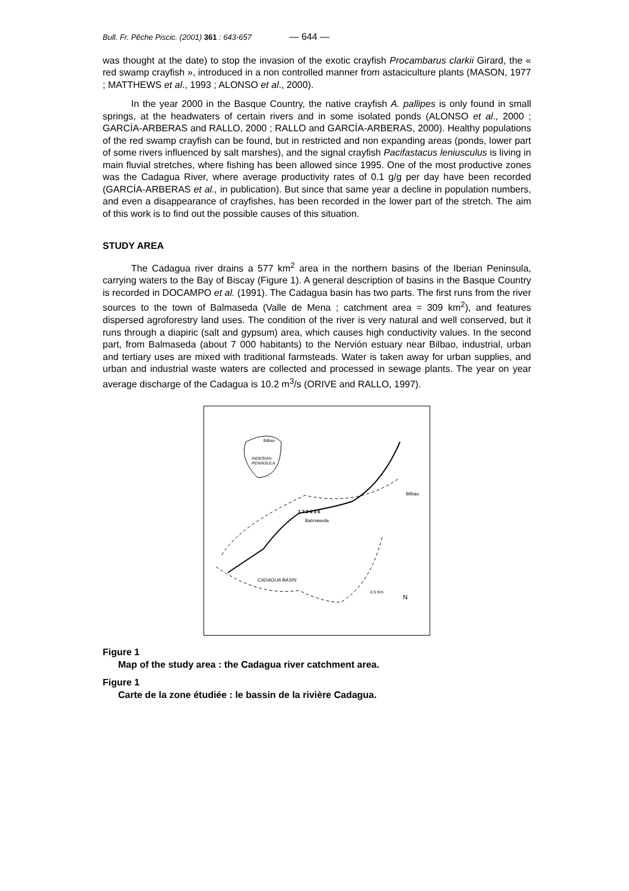Bull. Fr. Pêche Piscic. (2001) 361 : 643-657 — 644 —
was thought at the date) to stop the invasion of the exotic crayfish Procambarus clarkii Girard, the « red swamp crayfish », introduced in a non controlled manner from astaciculture plants (MASON, 1977 ; MATTHEWS et al., 1993 ; ALONSO et al., 2000).
In the year 2000 in the Basque Country, the native crayfish A. pallipes is only found in small springs, at the headwaters of certain rivers and in some isolated ponds (ALONSO et al., 2000 ; GARCÍA-ARBERAS and RALLO, 2000 ; RALLO and GARCÍA-ARBERAS, 2000). Healthy populations of the red swamp crayfish can be found, but in restricted and non expanding areas (ponds, lower part of some rivers influenced by salt marshes), and the signal crayfish Pacifastacus leniusculus is living in main fluvial stretches, where fishing has been allowed since 1995. One of the most productive zones was the Cadagua River, where average productivity rates of 0.1 g/g per day have been recorded (GARCÍA-ARBERAS et al., in publication). But since that same year a decline in population numbers, and even a disappearance of crayfishes, has been recorded in the lower part of the stretch. The aim of this work is to find out the possible causes of this situation.
STUDY AREA
The Cadagua river drains a 577 km<sup>2</sup> area in the northern basins of the Iberian Peninsula, carrying waters to the Bay of Biscay (Figure 1). A general description of basins in the Basque Country is recorded in DOCAMPO et al. (1991). The Cadagua basin has two parts. The first runs from the river sources to the town of Balmaseda (Valle de Mena ; catchment area = 309 km<sup>2</sup>), and features dispersed agroforestry land uses. The condition of the river is very natural and well conserved, but it runs through a diapiric (salt and gypsum) area, which causes high conductivity values. In the second part, from Balmaseda (about 7 000 habitants) to the Nervión estuary near Bilbao, industrial, urban and tertiary uses are mixed with traditional farmsteads. Water is taken away for urban supplies, and urban and industrial waste waters are collected and processed in sewage plants. The year on year average discharge of the Cadagua is 10.2 m<sup>3</sup>/s (ORIVE and RALLO, 1997).
INDERIAN
PENINSULA
Bilbao
Bilbao
1 2 3 4 5 6
Balmaseda
CADAGUA BASIN
0 5 Km
N
Figure 1
Map of the study area : the Cadagua river catchment area.
Figure 1
Carte de la zone étudiée : le bassin de la rivière Cadagua.